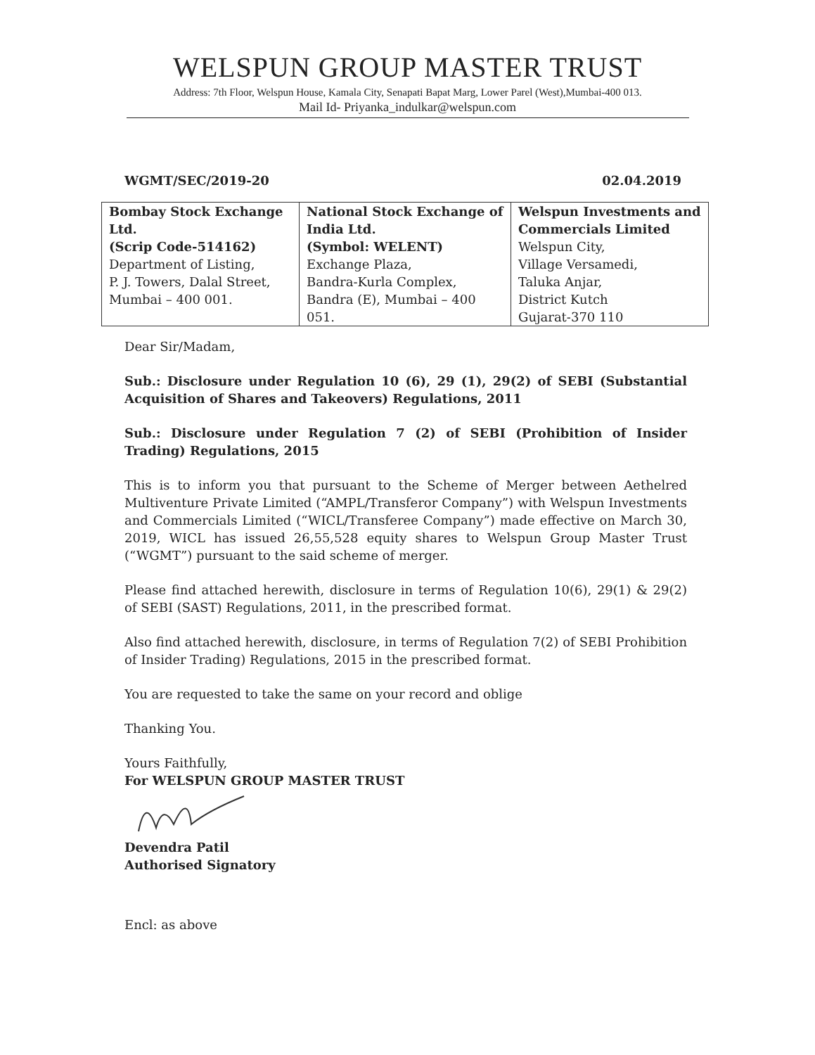WELSPUN GROUP MASTER TRUST
Address: 7th Floor, Welspun House, Kamala City, Senapati Bapat Marg, Lower Parel (West),Mumbai-400 013.
Mail Id- Priyanka_indulkar@welspun.com
WGMT/SEC/2019-20 02.04.2019
| Bombay Stock Exchange Ltd. (Scrip Code-514162) Department of Listing, P. J. Towers, Dalal Street, Mumbai – 400 001. | National Stock Exchange of India Ltd. (Symbol: WELENT) Exchange Plaza, Bandra-Kurla Complex, Bandra (E), Mumbai – 400 051. | Welspun Investments and Commercials Limited Welspun City, Village Versamedi, Taluka Anjar, District Kutch Gujarat-370 110 |
Dear Sir/Madam,
Sub.: Disclosure under Regulation 10 (6), 29 (1), 29(2) of SEBI (Substantial Acquisition of Shares and Takeovers) Regulations, 2011
Sub.: Disclosure under Regulation 7 (2) of SEBI (Prohibition of Insider Trading) Regulations, 2015
This is to inform you that pursuant to the Scheme of Merger between Aethelred Multiventure Private Limited (“AMPL/Transferor Company”) with Welspun Investments and Commercials Limited (“WICL/Transferee Company”) made effective on March 30, 2019, WICL has issued 26,55,528 equity shares to Welspun Group Master Trust (“WGMT”) pursuant to the said scheme of merger.
Please find attached herewith, disclosure in terms of Regulation 10(6), 29(1) & 29(2) of SEBI (SAST) Regulations, 2011, in the prescribed format.
Also find attached herewith, disclosure, in terms of Regulation 7(2) of SEBI Prohibition of Insider Trading) Regulations, 2015 in the prescribed format.
You are requested to take the same on your record and oblige
Thanking You.
Yours Faithfully,
For WELSPUN GROUP MASTER TRUST
Devendra Patil
Authorised Signatory
Encl: as above